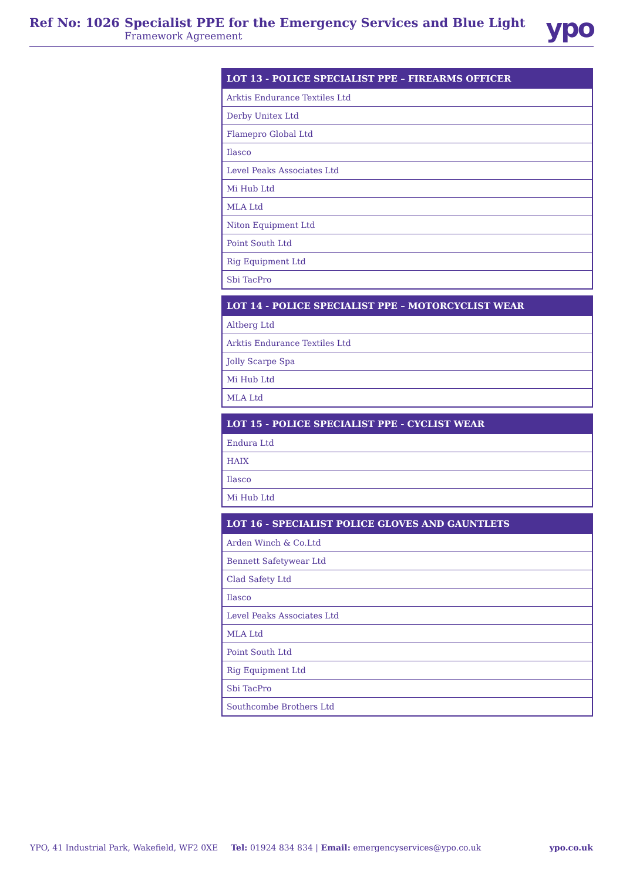Ref No: 1026 Specialist PPE for the Emergency Services and Blue Light
Framework Agreement
ypo
| LOT 13 - POLICE SPECIALIST PPE – FIREARMS OFFICER |
| --- |
| Arktis Endurance Textiles Ltd |
| Derby Unitex Ltd |
| Flamepro Global Ltd |
| Ilasco |
| Level Peaks Associates Ltd |
| Mi Hub Ltd |
| MLA Ltd |
| Niton Equipment Ltd |
| Point South Ltd |
| Rig Equipment Ltd |
| Sbi TacPro |
| LOT 14 - POLICE SPECIALIST PPE – MOTORCYCLIST WEAR |
| --- |
| Altberg Ltd |
| Arktis Endurance Textiles Ltd |
| Jolly Scarpe Spa |
| Mi Hub Ltd |
| MLA Ltd |
| LOT 15 - POLICE SPECIALIST PPE - CYCLIST WEAR |
| --- |
| Endura Ltd |
| HAIX |
| Ilasco |
| Mi Hub Ltd |
| LOT 16 - SPECIALIST POLICE GLOVES AND GAUNTLETS |
| --- |
| Arden Winch & Co.Ltd |
| Bennett Safetywear Ltd |
| Clad Safety Ltd |
| Ilasco |
| Level Peaks Associates Ltd |
| MLA Ltd |
| Point South Ltd |
| Rig Equipment Ltd |
| Sbi TacPro |
| Southcombe Brothers Ltd |
YPO, 41 Industrial Park, Wakefield, WF2 0XE Tel: 01924 834 834 | Email: emergencyservices@ypo.co.uk ypo.co.uk